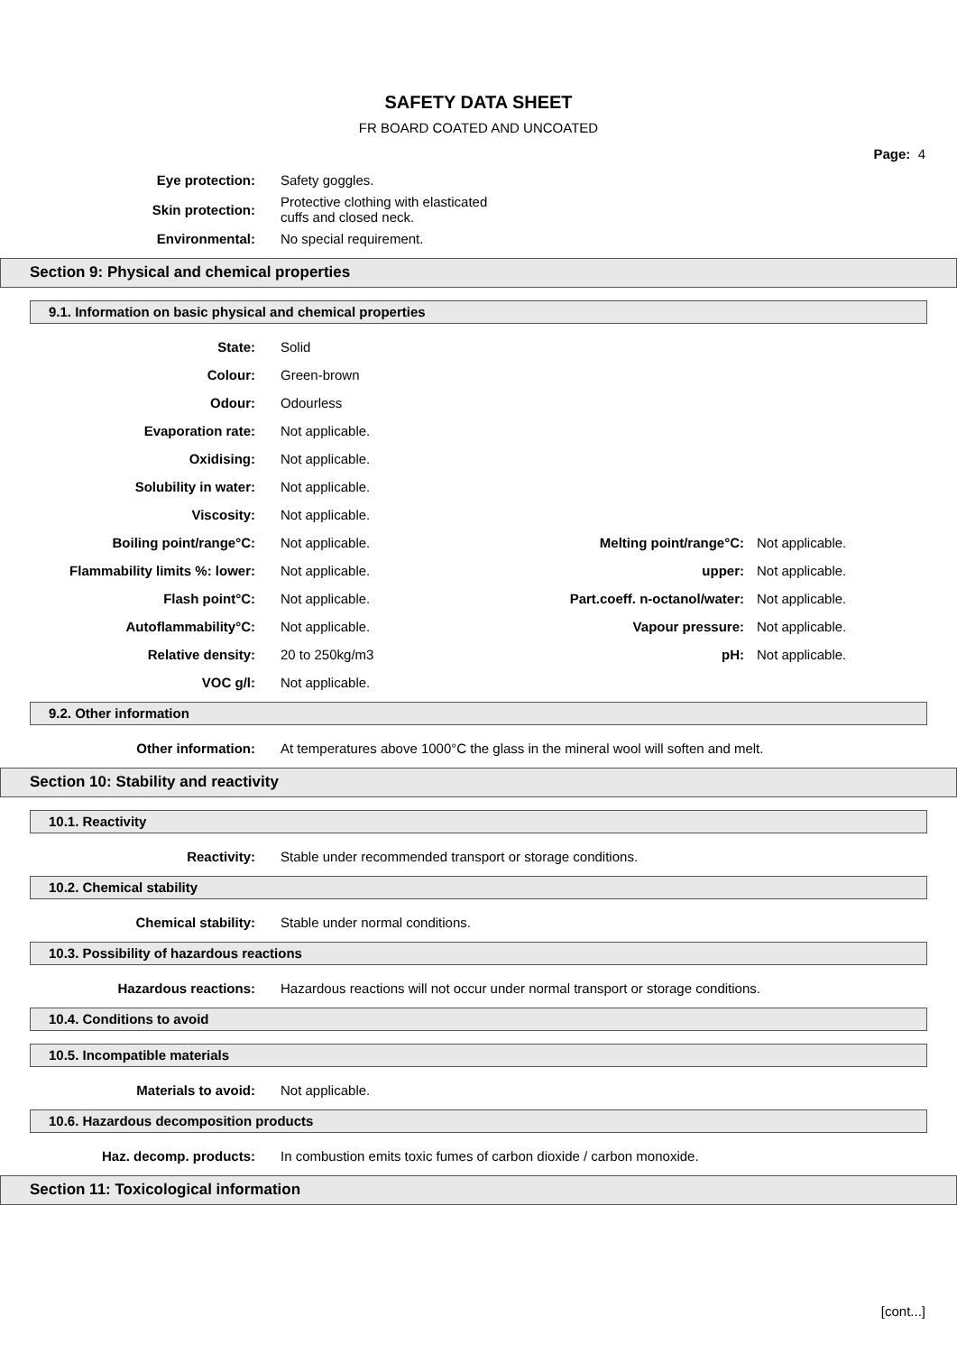SAFETY DATA SHEET
FR BOARD COATED AND UNCOATED
Page: 4
| Eye protection: | Safety goggles. |
| Skin protection: | Protective clothing with elasticated cuffs and closed neck. |
| Environmental: | No special requirement. |
Section 9: Physical and chemical properties
9.1. Information on basic physical and chemical properties
| State: | Solid | | |
| Colour: | Green-brown | | |
| Odour: | Odourless | | |
| Evaporation rate: | Not applicable. | | |
| Oxidising: | Not applicable. | | |
| Solubility in water: | Not applicable. | | |
| Viscosity: | Not applicable. | | |
| Boiling point/range°C: | Not applicable. | Melting point/range°C: | Not applicable. |
| Flammability limits %: lower: | Not applicable. | upper: | Not applicable. |
| Flash point°C: | Not applicable. | Part.coeff. n-octanol/water: | Not applicable. |
| Autoflammability°C: | Not applicable. | Vapour pressure: | Not applicable. |
| Relative density: | 20 to 250kg/m3 | pH: | Not applicable. |
| VOC g/l: | Not applicable. | | |
9.2. Other information
| Other information: | At temperatures above 1000°C the glass in the mineral wool will soften and melt. |
Section 10: Stability and reactivity
10.1. Reactivity
| Reactivity: | Stable under recommended transport or storage conditions. |
10.2. Chemical stability
| Chemical stability: | Stable under normal conditions. |
10.3. Possibility of hazardous reactions
| Hazardous reactions: | Hazardous reactions will not occur under normal transport or storage conditions. |
10.4. Conditions to avoid
10.5. Incompatible materials
| Materials to avoid: | Not applicable. |
10.6. Hazardous decomposition products
| Haz. decomp. products: | In combustion emits toxic fumes of carbon dioxide / carbon monoxide. |
Section 11: Toxicological information
[cont...]